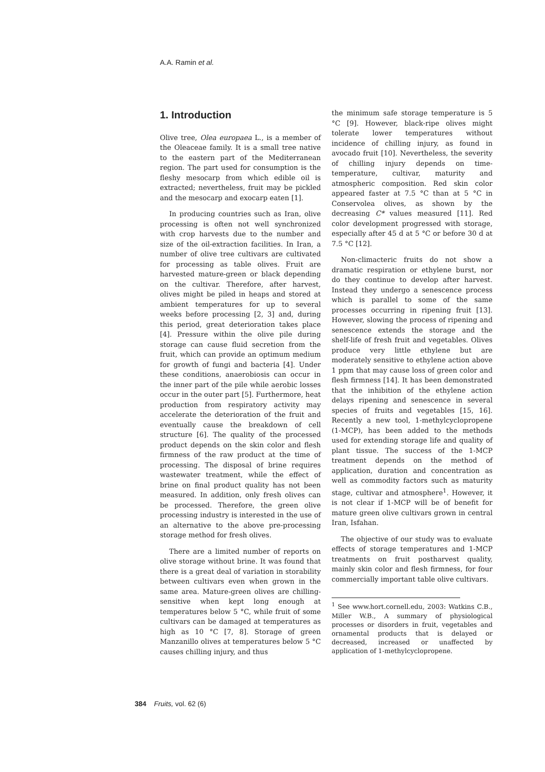A.A. Ramin et al.
1. Introduction
Olive tree, Olea europaea L., is a member of the Oleaceae family. It is a small tree native to the eastern part of the Mediterranean region. The part used for consumption is the fleshy mesocarp from which edible oil is extracted; nevertheless, fruit may be pickled and the mesocarp and exocarp eaten [1].
In producing countries such as Iran, olive processing is often not well synchronized with crop harvests due to the number and size of the oil-extraction facilities. In Iran, a number of olive tree cultivars are cultivated for processing as table olives. Fruit are harvested mature-green or black depending on the cultivar. Therefore, after harvest, olives might be piled in heaps and stored at ambient temperatures for up to several weeks before processing [2, 3] and, during this period, great deterioration takes place [4]. Pressure within the olive pile during storage can cause fluid secretion from the fruit, which can provide an optimum medium for growth of fungi and bacteria [4]. Under these conditions, anaerobiosis can occur in the inner part of the pile while aerobic losses occur in the outer part [5]. Furthermore, heat production from respiratory activity may accelerate the deterioration of the fruit and eventually cause the breakdown of cell structure [6]. The quality of the processed product depends on the skin color and flesh firmness of the raw product at the time of processing. The disposal of brine requires wastewater treatment, while the effect of brine on final product quality has not been measured. In addition, only fresh olives can be processed. Therefore, the green olive processing industry is interested in the use of an alternative to the above pre-processing storage method for fresh olives.
There are a limited number of reports on olive storage without brine. It was found that there is a great deal of variation in storability between cultivars even when grown in the same area. Mature-green olives are chilling-sensitive when kept long enough at temperatures below 5 °C, while fruit of some cultivars can be damaged at temperatures as high as 10 °C [7, 8]. Storage of green Manzanillo olives at temperatures below 5 °C causes chilling injury, and thus
the minimum safe storage temperature is 5 °C [9]. However, black-ripe olives might tolerate lower temperatures without incidence of chilling injury, as found in avocado fruit [10]. Nevertheless, the severity of chilling injury depends on time-temperature, cultivar, maturity and atmospheric composition. Red skin color appeared faster at 7.5 °C than at 5 °C in Conservolea olives, as shown by the decreasing C* values measured [11]. Red color development progressed with storage, especially after 45 d at 5 °C or before 30 d at 7.5 °C [12].
Non-climacteric fruits do not show a dramatic respiration or ethylene burst, nor do they continue to develop after harvest. Instead they undergo a senescence process which is parallel to some of the same processes occurring in ripening fruit [13]. However, slowing the process of ripening and senescence extends the storage and the shelf-life of fresh fruit and vegetables. Olives produce very little ethylene but are moderately sensitive to ethylene action above 1 ppm that may cause loss of green color and flesh firmness [14]. It has been demonstrated that the inhibition of the ethylene action delays ripening and senescence in several species of fruits and vegetables [15, 16]. Recently a new tool, 1-methylcyclopropene (1-MCP), has been added to the methods used for extending storage life and quality of plant tissue. The success of the 1-MCP treatment depends on the method of application, duration and concentration as well as commodity factors such as maturity stage, cultivar and atmosphere<sup>1</sup>. However, it is not clear if 1-MCP will be of benefit for mature green olive cultivars grown in central Iran, Isfahan.
The objective of our study was to evaluate effects of storage temperatures and 1-MCP treatments on fruit postharvest quality, mainly skin color and flesh firmness, for four commercially important table olive cultivars.
<sup>1</sup> See www.hort.cornell.edu, 2003: Watkins C.B., Miller W.B., A summary of physiological processes or disorders in fruit, vegetables and ornamental products that is delayed or decreased, increased or unaffected by application of 1-methylcyclopropene.
384 Fruits, vol. 62 (6)